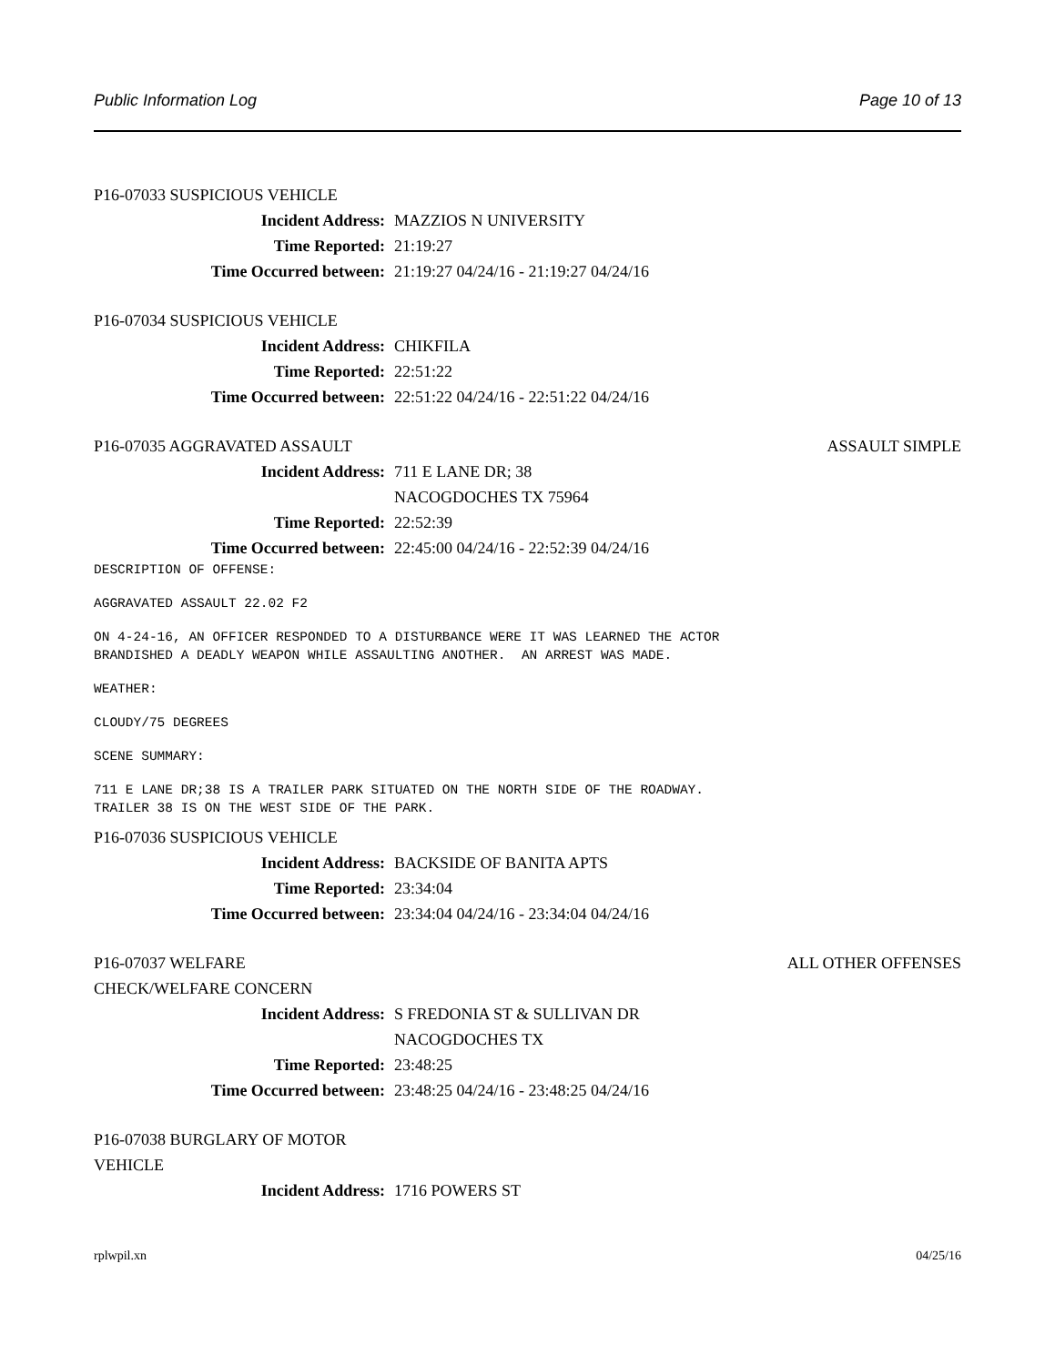Public Information Log Page 10 of 13
P16-07033 SUSPICIOUS VEHICLE
Incident Address: MAZZIOS N UNIVERSITY
Time Reported: 21:19:27
Time Occurred between: 21:19:27 04/24/16 - 21:19:27 04/24/16
P16-07034 SUSPICIOUS VEHICLE
Incident Address: CHIKFILA
Time Reported: 22:51:22
Time Occurred between: 22:51:22 04/24/16 - 22:51:22 04/24/16
P16-07035 AGGRAVATED ASSAULT ASSAULT SIMPLE
Incident Address: 711 E LANE DR; 38
NACOGDOCHES TX 75964
Time Reported: 22:52:39
Time Occurred between: 22:45:00 04/24/16 - 22:52:39 04/24/16
DESCRIPTION OF OFFENSE:
AGGRAVATED ASSAULT 22.02 F2
ON 4-24-16, AN OFFICER RESPONDED TO A DISTURBANCE WERE IT WAS LEARNED THE ACTOR BRANDISHED A DEADLY WEAPON WHILE ASSAULTING ANOTHER. AN ARREST WAS MADE.
WEATHER:
CLOUDY/75 DEGREES
SCENE SUMMARY:
711 E LANE DR;38 IS A TRAILER PARK SITUATED ON THE NORTH SIDE OF THE ROADWAY. TRAILER 38 IS ON THE WEST SIDE OF THE PARK.
P16-07036 SUSPICIOUS VEHICLE
Incident Address: BACKSIDE OF BANITA APTS
Time Reported: 23:34:04
Time Occurred between: 23:34:04 04/24/16 - 23:34:04 04/24/16
P16-07037 WELFARE ALL OTHER OFFENSES
CHECK/WELFARE CONCERN
Incident Address: S FREDONIA ST & SULLIVAN DR
NACOGDOCHES TX
Time Reported: 23:48:25
Time Occurred between: 23:48:25 04/24/16 - 23:48:25 04/24/16
P16-07038 BURGLARY OF MOTOR
VEHICLE
Incident Address: 1716 POWERS ST
rplwpil.xn 04/25/16